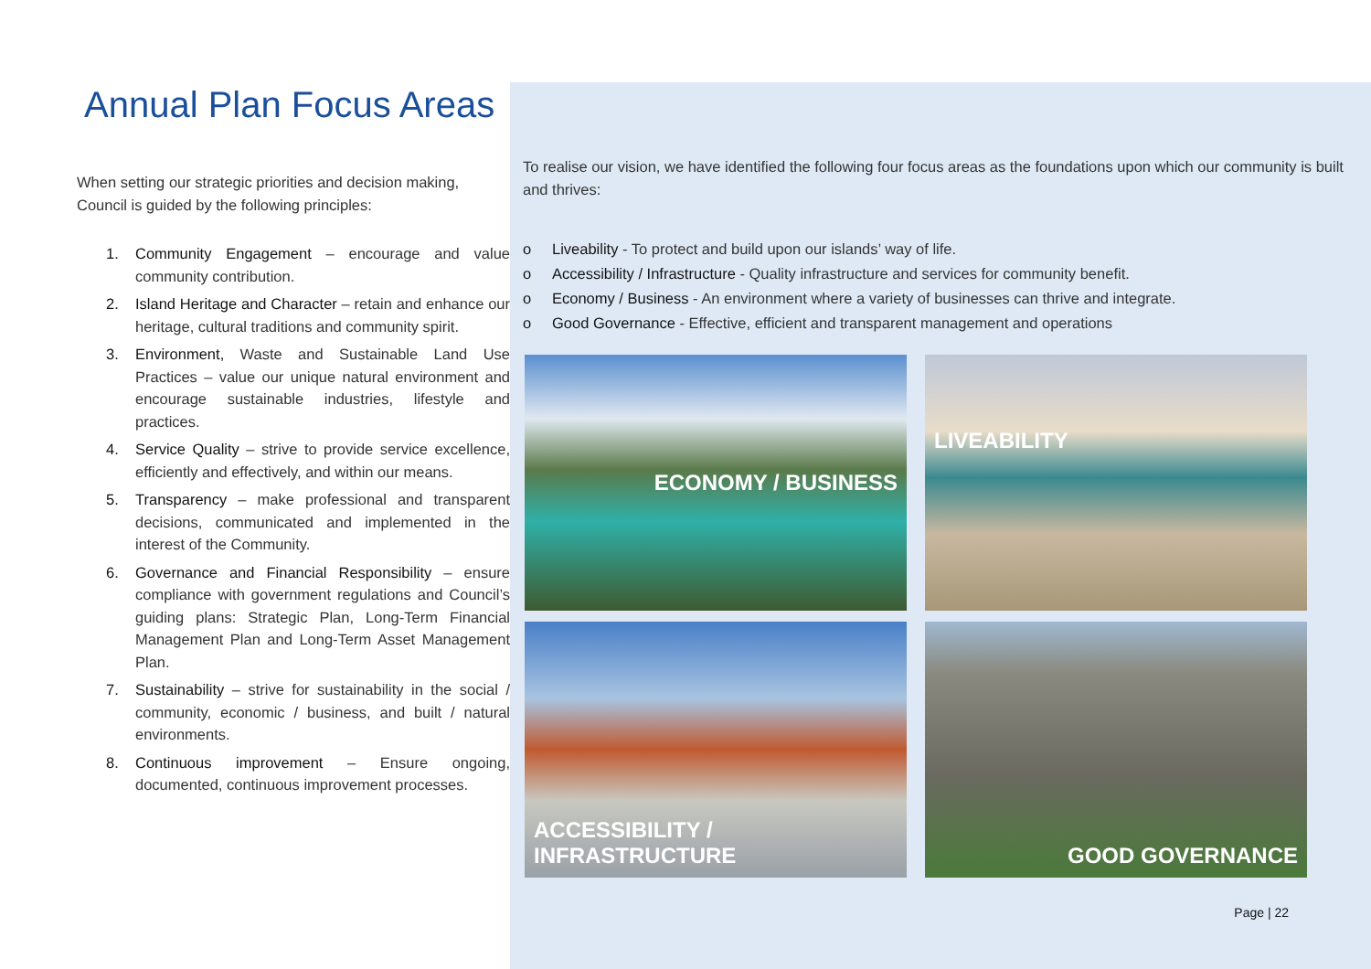Annual Plan Focus Areas
When setting our strategic priorities and decision making, Council is guided by the following principles:
1. Community Engagement – encourage and value community contribution.
2. Island Heritage and Character – retain and enhance our heritage, cultural traditions and community spirit.
3. Environment, Waste and Sustainable Land Use Practices – value our unique natural environment and encourage sustainable industries, lifestyle and practices.
4. Service Quality – strive to provide service excellence, efficiently and effectively, and within our means.
5. Transparency – make professional and transparent decisions, communicated and implemented in the interest of the Community.
6. Governance and Financial Responsibility – ensure compliance with government regulations and Council’s guiding plans: Strategic Plan, Long-Term Financial Management Plan and Long-Term Asset Management Plan.
7. Sustainability – strive for sustainability in the social / community, economic / business, and built / natural environments.
8. Continuous improvement – Ensure ongoing, documented, continuous improvement processes.
To realise our vision, we have identified the following four focus areas as the foundations upon which our community is built and thrives:
o Liveability - To protect and build upon our islands’ way of life.
o Accessibility / Infrastructure - Quality infrastructure and services for community benefit.
o Economy / Business - An environment where a variety of businesses can thrive and integrate.
o Good Governance - Effective, efficient and transparent management and operations
ECONOMY / BUSINESS
LIVEABILITY
ACCESSIBILITY / INFRASTRUCTURE
GOOD GOVERNANCE
Page | 22